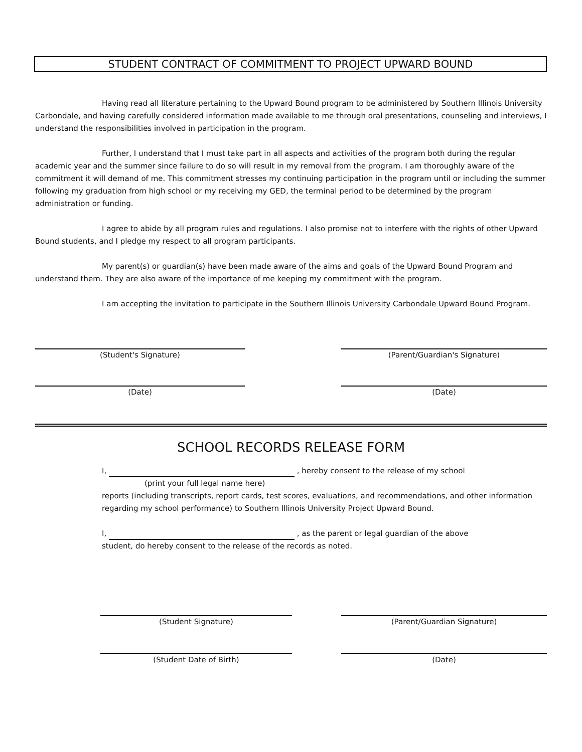STUDENT CONTRACT OF COMMITMENT TO PROJECT UPWARD BOUND
Having read all literature pertaining to the Upward Bound program to be administered by Southern Illinois University Carbondale, and having carefully considered information made available to me through oral presentations, counseling and interviews, I understand the responsibilities involved in participation in the program.
Further, I understand that I must take part in all aspects and activities of the program both during the regular academic year and the summer since failure to do so will result in my removal from the program. I am thoroughly aware of the commitment it will demand of me. This commitment stresses my continuing participation in the program until or including the summer following my graduation from high school or my receiving my GED, the terminal period to be determined by the program administration or funding.
I agree to abide by all program rules and regulations. I also promise not to interfere with the rights of other Upward Bound students, and I pledge my respect to all program participants.
My parent(s) or guardian(s) have been made aware of the aims and goals of the Upward Bound Program and understand them. They are also aware of the importance of me keeping my commitment with the program.
I am accepting the invitation to participate in the Southern Illinois University Carbondale Upward Bound Program.
(Student's Signature) (Parent/Guardian's Signature)
(Date) (Date)
SCHOOL RECORDS RELEASE FORM
I, , hereby consent to the release of my school
(print your full legal name here)
reports (including transcripts, report cards, test scores, evaluations, and recommendations, and other information regarding my school performance) to Southern Illinois University Project Upward Bound.
I, , as the parent or legal guardian of the above
student, do hereby consent to the release of the records as noted.
(Student Signature) (Parent/Guardian Signature)
(Student Date of Birth) (Date)